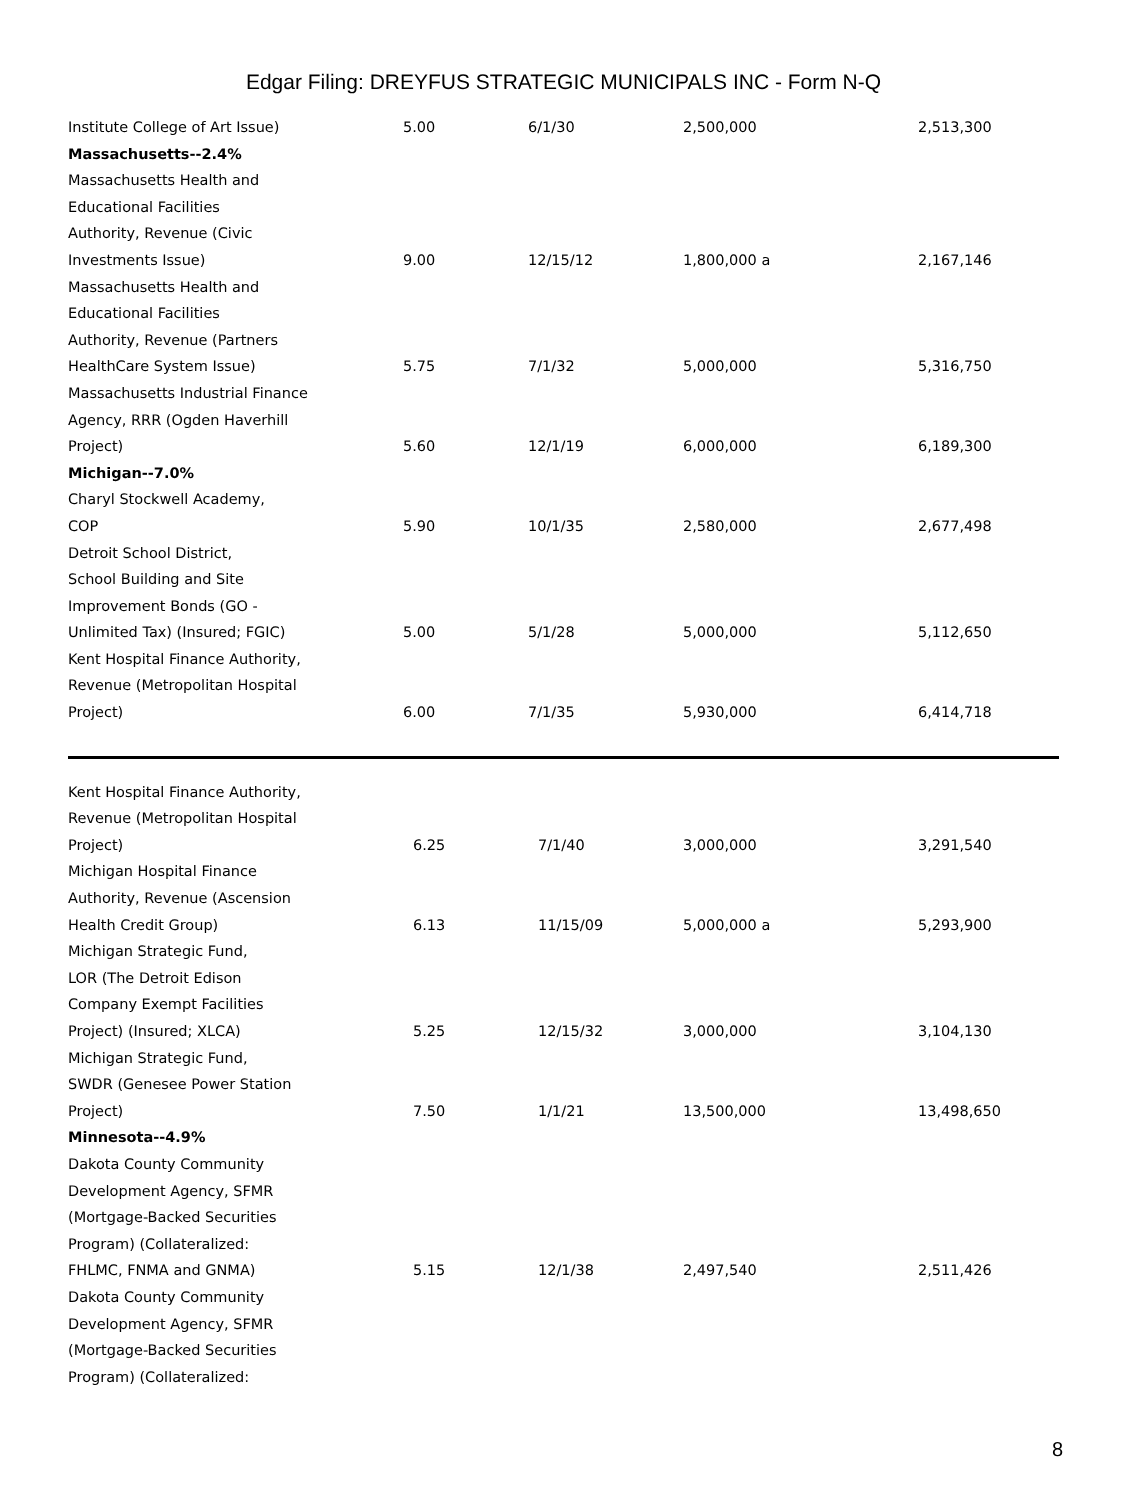Edgar Filing: DREYFUS STRATEGIC MUNICIPALS INC - Form N-Q
| Institute College of Art Issue) | 5.00 | 6/1/30 | 2,500,000 | 2,513,300 |
| Massachusetts--2.4% | | | | |
| Massachusetts Health and Educational Facilities Authority, Revenue (Civic Investments Issue) | 9.00 | 12/15/12 | 1,800,000 a | 2,167,146 |
| Massachusetts Health and Educational Facilities Authority, Revenue (Partners HealthCare System Issue) | 5.75 | 7/1/32 | 5,000,000 | 5,316,750 |
| Massachusetts Industrial Finance Agency, RRR (Ogden Haverhill Project) | 5.60 | 12/1/19 | 6,000,000 | 6,189,300 |
| Michigan--7.0% | | | | |
| Charyl Stockwell Academy, COP | 5.90 | 10/1/35 | 2,580,000 | 2,677,498 |
| Detroit School District, School Building and Site Improvement Bonds (GO - Unlimited Tax) (Insured; FGIC) | 5.00 | 5/1/28 | 5,000,000 | 5,112,650 |
| Kent Hospital Finance Authority, Revenue (Metropolitan Hospital Project) | 6.00 | 7/1/35 | 5,930,000 | 6,414,718 |
| Kent Hospital Finance Authority, Revenue (Metropolitan Hospital Project) | 6.25 | 7/1/40 | 3,000,000 | 3,291,540 |
| Michigan Hospital Finance Authority, Revenue (Ascension Health Credit Group) | 6.13 | 11/15/09 | 5,000,000 a | 5,293,900 |
| Michigan Strategic Fund, LOR (The Detroit Edison Company Exempt Facilities Project) (Insured; XLCA) | 5.25 | 12/15/32 | 3,000,000 | 3,104,130 |
| Michigan Strategic Fund, SWDR (Genesee Power Station Project) | 7.50 | 1/1/21 | 13,500,000 | 13,498,650 |
| Minnesota--4.9% | | | | |
| Dakota County Community Development Agency, SFMR (Mortgage-Backed Securities Program) (Collateralized: FHLMC, FNMA and GNMA) | 5.15 | 12/1/38 | 2,497,540 | 2,511,426 |
| Dakota County Community Development Agency, SFMR (Mortgage-Backed Securities Program) (Collateralized: | | | | |
8